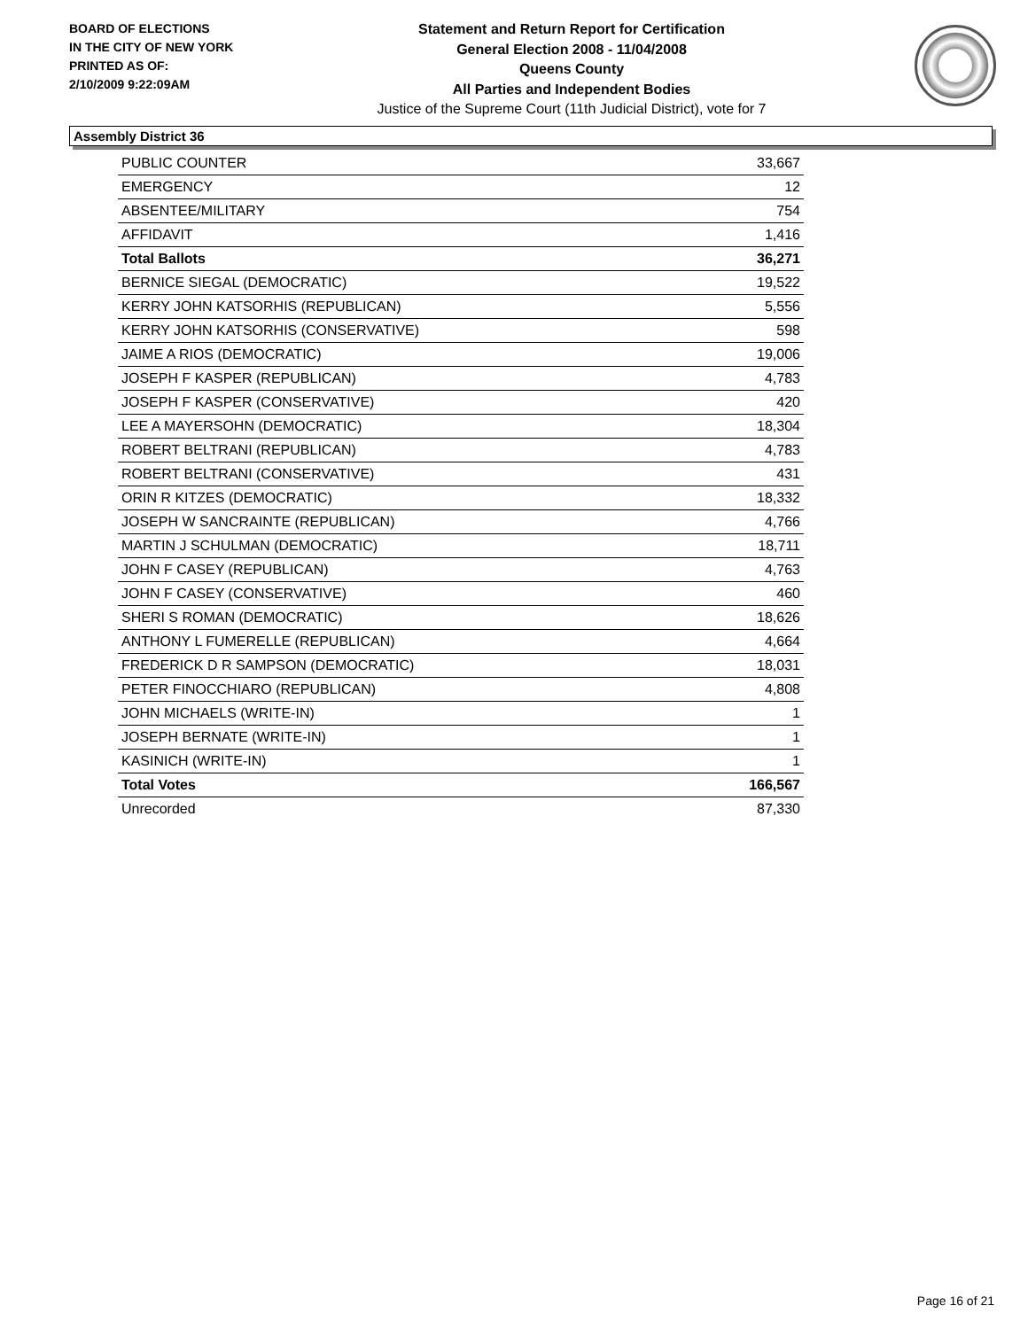BOARD OF ELECTIONS
IN THE CITY OF NEW YORK
PRINTED AS OF:
2/10/2009 9:22:09AM
Statement and Return Report for Certification
General Election 2008 - 11/04/2008
Queens County
All Parties and Independent Bodies
Justice of the Supreme Court (11th Judicial District), vote for 7
Assembly District 36
| PUBLIC COUNTER | 33,667 |
| EMERGENCY | 12 |
| ABSENTEE/MILITARY | 754 |
| AFFIDAVIT | 1,416 |
| Total Ballots | 36,271 |
| BERNICE SIEGAL (DEMOCRATIC) | 19,522 |
| KERRY JOHN KATSORHIS (REPUBLICAN) | 5,556 |
| KERRY JOHN KATSORHIS (CONSERVATIVE) | 598 |
| JAIME A RIOS (DEMOCRATIC) | 19,006 |
| JOSEPH F KASPER (REPUBLICAN) | 4,783 |
| JOSEPH F KASPER (CONSERVATIVE) | 420 |
| LEE A MAYERSOHN (DEMOCRATIC) | 18,304 |
| ROBERT BELTRANI (REPUBLICAN) | 4,783 |
| ROBERT BELTRANI (CONSERVATIVE) | 431 |
| ORIN R KITZES (DEMOCRATIC) | 18,332 |
| JOSEPH W SANCRAINTE (REPUBLICAN) | 4,766 |
| MARTIN J SCHULMAN (DEMOCRATIC) | 18,711 |
| JOHN F CASEY (REPUBLICAN) | 4,763 |
| JOHN F CASEY (CONSERVATIVE) | 460 |
| SHERI S ROMAN (DEMOCRATIC) | 18,626 |
| ANTHONY L FUMERELLE (REPUBLICAN) | 4,664 |
| FREDERICK D R SAMPSON (DEMOCRATIC) | 18,031 |
| PETER FINOCCHIARO (REPUBLICAN) | 4,808 |
| JOHN MICHAELS (WRITE-IN) | 1 |
| JOSEPH BERNATE (WRITE-IN) | 1 |
| KASINICH (WRITE-IN) | 1 |
| Total Votes | 166,567 |
| Unrecorded | 87,330 |
Page 16 of 21